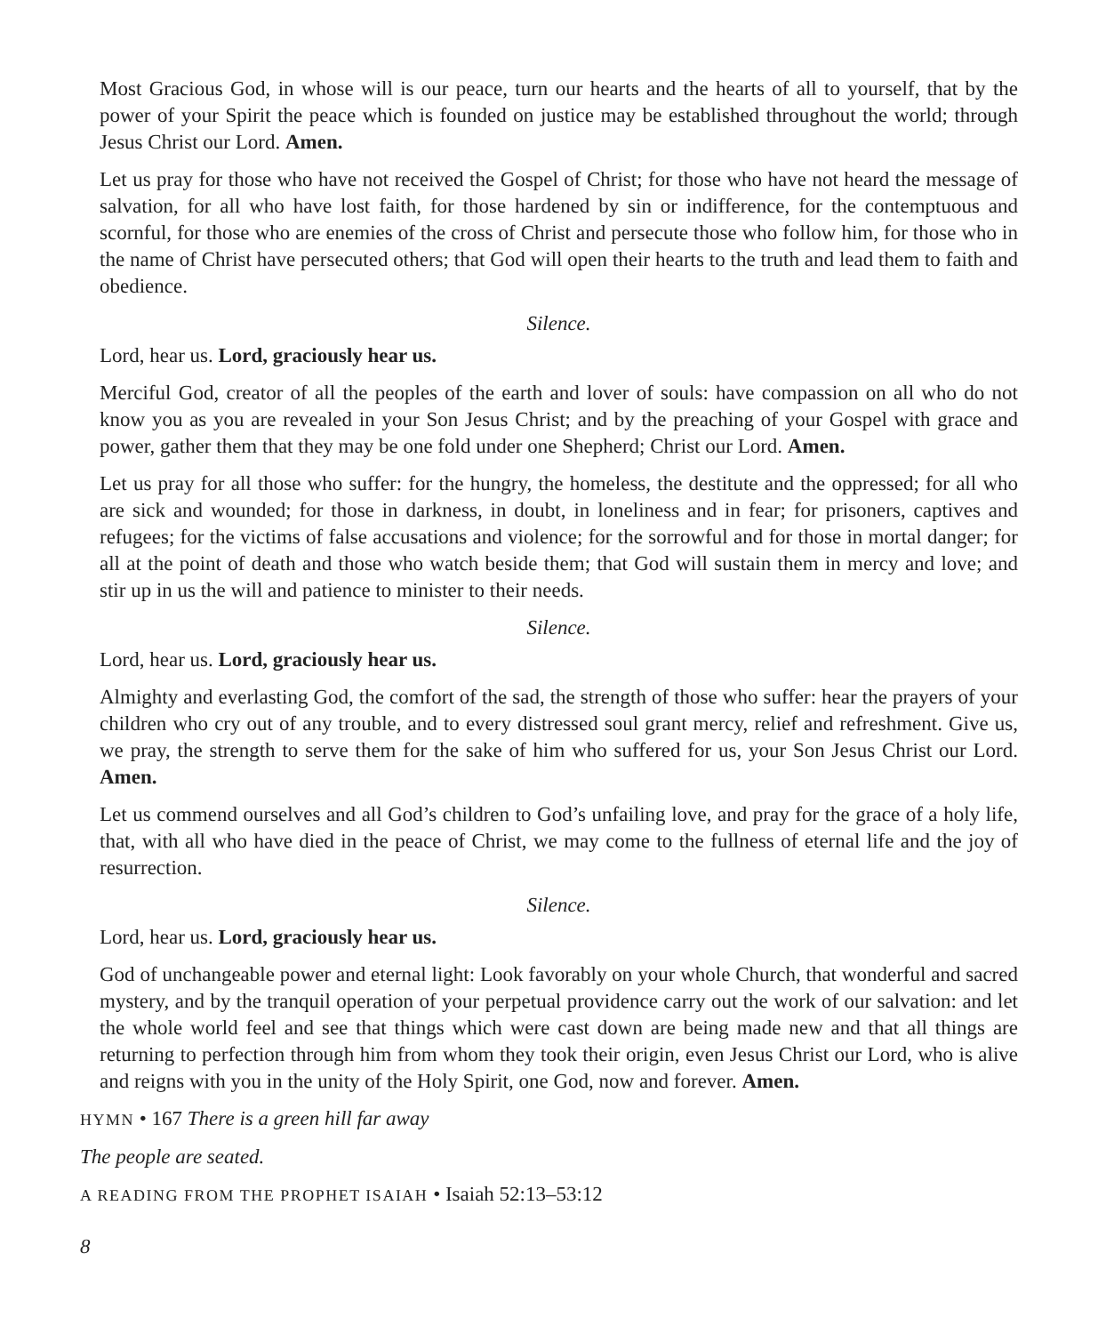Most Gracious God, in whose will is our peace, turn our hearts and the hearts of all to yourself, that by the power of your Spirit the peace which is founded on justice may be established throughout the world; through Jesus Christ our Lord. Amen.
Let us pray for those who have not received the Gospel of Christ; for those who have not heard the message of salvation, for all who have lost faith, for those hardened by sin or indifference, for the contemptuous and scornful, for those who are enemies of the cross of Christ and persecute those who follow him, for those who in the name of Christ have persecuted others; that God will open their hearts to the truth and lead them to faith and obedience.
Silence.
Lord, hear us. Lord, graciously hear us.
Merciful God, creator of all the peoples of the earth and lover of souls: have compassion on all who do not know you as you are revealed in your Son Jesus Christ; and by the preaching of your Gospel with grace and power, gather them that they may be one fold under one Shepherd; Christ our Lord. Amen.
Let us pray for all those who suffer: for the hungry, the homeless, the destitute and the oppressed; for all who are sick and wounded; for those in darkness, in doubt, in loneliness and in fear; for prisoners, captives and refugees; for the victims of false accusations and violence; for the sorrowful and for those in mortal danger; for all at the point of death and those who watch beside them; that God will sustain them in mercy and love; and stir up in us the will and patience to minister to their needs.
Silence.
Lord, hear us. Lord, graciously hear us.
Almighty and everlasting God, the comfort of the sad, the strength of those who suffer: hear the prayers of your children who cry out of any trouble, and to every distressed soul grant mercy, relief and refreshment. Give us, we pray, the strength to serve them for the sake of him who suffered for us, your Son Jesus Christ our Lord. Amen.
Let us commend ourselves and all God’s children to God’s unfailing love, and pray for the grace of a holy life, that, with all who have died in the peace of Christ, we may come to the fullness of eternal life and the joy of resurrection.
Silence.
Lord, hear us. Lord, graciously hear us.
God of unchangeable power and eternal light: Look favorably on your whole Church, that wonderful and sacred mystery, and by the tranquil operation of your perpetual providence carry out the work of our salvation: and let the whole world feel and see that things which were cast down are being made new and that all things are returning to perfection through him from whom they took their origin, even Jesus Christ our Lord, who is alive and reigns with you in the unity of the Holy Spirit, one God, now and forever. Amen.
HYMN • 167 There is a green hill far away
The people are seated.
A READING FROM THE PROPHET ISAIAH • Isaiah 52:13–53:12
8